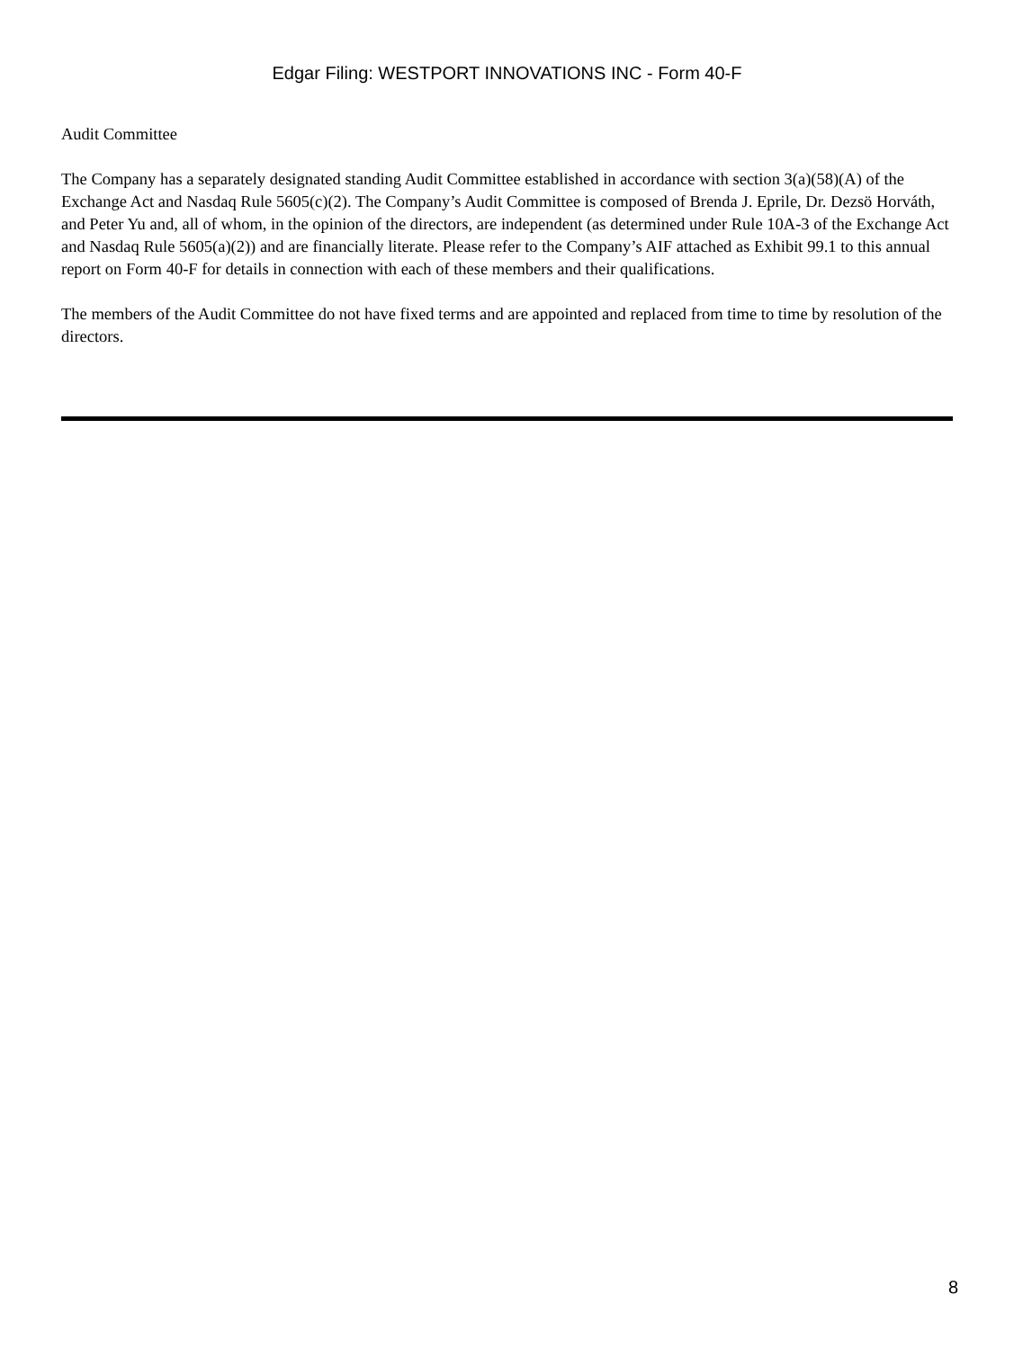Edgar Filing: WESTPORT INNOVATIONS INC - Form 40-F
Audit Committee
The Company has a separately designated standing Audit Committee established in accordance with section 3(a)(58)(A) of the Exchange Act and Nasdaq Rule 5605(c)(2). The Company’s Audit Committee is composed of Brenda J. Eprile, Dr. Dezsö Horváth, and Peter Yu and, all of whom, in the opinion of the directors, are independent (as determined under Rule 10A-3 of the Exchange Act and Nasdaq Rule 5605(a)(2)) and are financially literate. Please refer to the Company’s AIF attached as Exhibit 99.1 to this annual report on Form 40-F for details in connection with each of these members and their qualifications.
The members of the Audit Committee do not have fixed terms and are appointed and replaced from time to time by resolution of the directors.
8